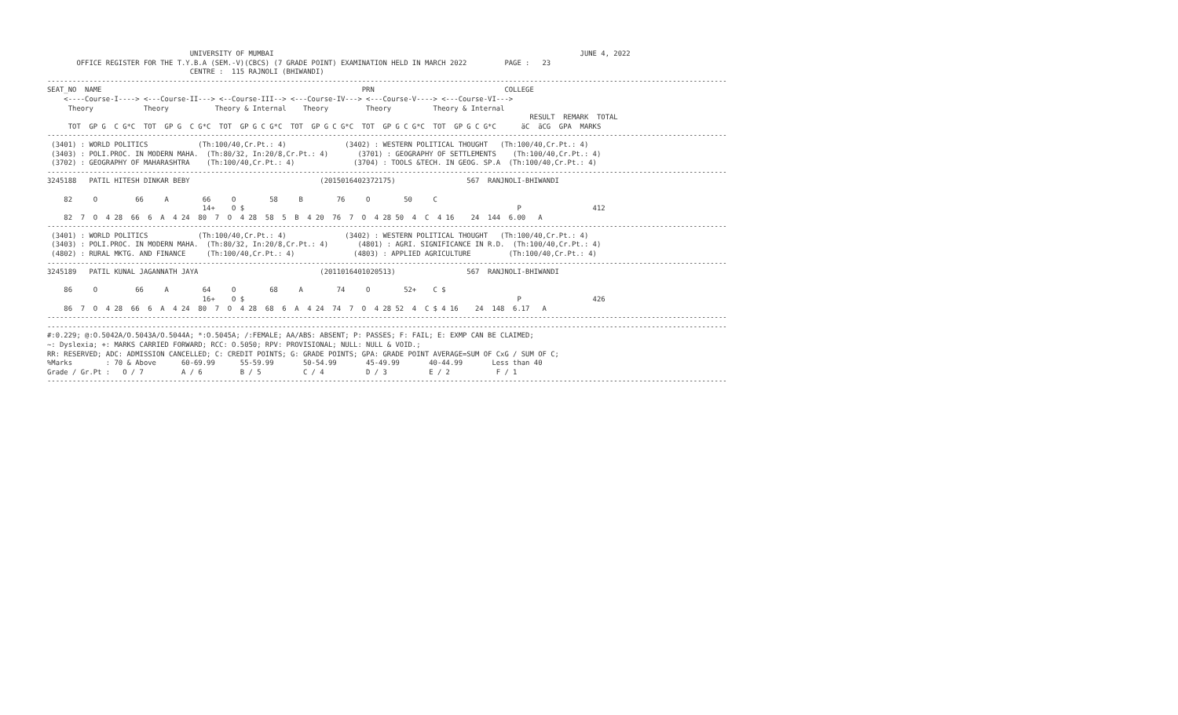UNIVERSITY OF MUMBAI                                                                         JUNE 4, 2022
       OFFICE REGISTER FOR THE T.Y.B.A (SEM.-V)(CBCS) (7 GRADE POINT) EXAMINATION HELD IN MARCH 2022         PAGE :   23
                                  CENTRE :  115 RAJNOLI (BHIWANDI)
------------------------------------------------------------------------------------------------------------------------------------------------------------------
SEAT_NO  NAME                                                              PRN                               COLLEGE
    <----Course-I----> <---Course-II---> <--Course-III--> <---Course-IV---> <---Course-V----> <---Course-VI--->
     Theory            Theory           Theory & Internal    Theory         Theory          Theory & Internal
                                                                                                                   RESULT  REMARK  TOTAL
     TOT  GP G  C G*C  TOT  GP G  C G*C  TOT  GP G C G*C  TOT  GP G C G*C  TOT  GP G C G*C  TOT  GP G C G*C      äC  äCG  GPA  MARKS
------------------------------------------------------------------------------------------------------------------------------------------------------------------
 (3401) : WORLD POLITICS            (Th:100/40,Cr.Pt.: 4)              (3402) : WESTERN POLITICAL THOUGHT   (Th:100/40,Cr.Pt.: 4)
 (3403) : POLI.PROC. IN MODERN MAHA.  (Th:80/32, In:20/8,Cr.Pt.: 4)       (3701) : GEOGRAPHY OF SETTLEMENTS    (Th:100/40,Cr.Pt.: 4)
 (3702) : GEOGRAPHY OF MAHARASHTRA    (Th:100/40,Cr.Pt.: 4)              (3704) : TOOLS &TECH. IN GEOG. SP.A  (Th:100/40,Cr.Pt.: 4)
------------------------------------------------------------------------------------------------------------------------------------------------------------------
3245188   PATIL HITESH DINKAR BEBY                               (2015016402372175)                 567  RANJNOLI-BHIWANDI

    82     O         66     A        66     O        58     B        76     O        50     C
                                     14+    O $                                                                 P                 412
    82  7  O  4 28  66  6  A  4 24  80  7  O  4 28  58  5  B  4 20  76  7  O  4 28 50  4  C  4 16    24  144  6.00   A
------------------------------------------------------------------------------------------------------------------------------------------------------------------
 (3401) : WORLD POLITICS            (Th:100/40,Cr.Pt.: 4)              (3402) : WESTERN POLITICAL THOUGHT   (Th:100/40,Cr.Pt.: 4)
 (3403) : POLI.PROC. IN MODERN MAHA.  (Th:80/32, In:20/8,Cr.Pt.: 4)       (4801) : AGRI. SIGNIFICANCE IN R.D.  (Th:100/40,Cr.Pt.: 4)
 (4802) : RURAL MKTG. AND FINANCE     (Th:100/40,Cr.Pt.: 4)              (4803) : APPLIED AGRICULTURE         (Th:100/40,Cr.Pt.: 4)
------------------------------------------------------------------------------------------------------------------------------------------------------------------
3245189   PATIL KUNAL JAGANNATH JAYA                             (2011016401020513)                 567  RANJNOLI-BHIWANDI

    86     O         66     A        64     O        68     A        74     O        52+    C $
                                     16+    O $                                                                 P                 426
    86  7  O  4 28  66  6  A  4 24  80  7  O  4 28  68  6  A  4 24  74  7  O  4 28 52  4  C $ 4 16    24  148  6.17   A
------------------------------------------------------------------------------------------------------------------------------------------------------------------
------------------------------------------------------------------------------------------------------------------------------------------------------------------
#:0.229; @:O.5042A/O.5043A/O.5044A; *:O.5045A; /:FEMALE; AA/ABS: ABSENT; P: PASSES; F: FAIL; E: EXMP CAN BE CLAIMED;
~: Dyslexia; +: MARKS CARRIED FORWARD; RCC: O.5050; RPV: PROVISIONAL; NULL: NULL & VOID.;
RR: RESERVED; ADC: ADMISSION CANCELLED; C: CREDIT POINTS; G: GRADE POINTS; GPA: GRADE POINT AVERAGE=SUM OF CxG / SUM OF C;
%Marks        : 70 & Above      60-69.99      55-59.99       50-54.99       45-49.99       40-44.99       Less than 40
Grade / Gr.Pt :   O / 7         A / 6         B / 5          C / 4          D / 3          E / 2           F / 1
------------------------------------------------------------------------------------------------------------------------------------------------------------------